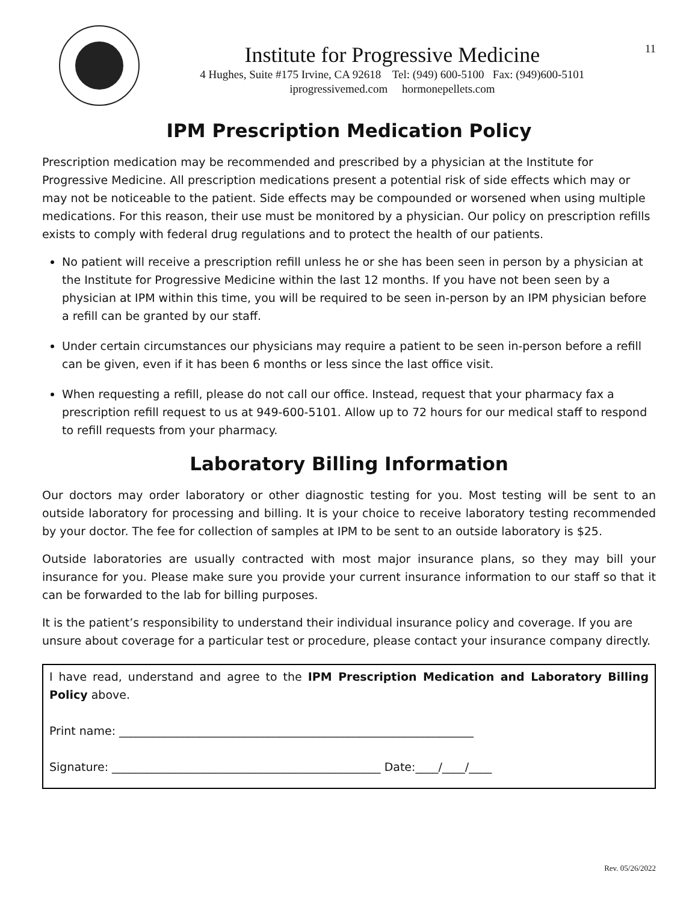Institute for Progressive Medicine
4 Hughes, Suite #175 Irvine, CA 92618 Tel: (949) 600-5100 Fax: (949)600-5101
iprogressivemed.com hormonepellets.com
11
IPM Prescription Medication Policy
Prescription medication may be recommended and prescribed by a physician at the Institute for Progressive Medicine. All prescription medications present a potential risk of side effects which may or may not be noticeable to the patient. Side effects may be compounded or worsened when using multiple medications. For this reason, their use must be monitored by a physician. Our policy on prescription refills exists to comply with federal drug regulations and to protect the health of our patients.
No patient will receive a prescription refill unless he or she has been seen in person by a physician at the Institute for Progressive Medicine within the last 12 months. If you have not been seen by a physician at IPM within this time, you will be required to be seen in-person by an IPM physician before a refill can be granted by our staff.
Under certain circumstances our physicians may require a patient to be seen in-person before a refill can be given, even if it has been 6 months or less since the last office visit.
When requesting a refill, please do not call our office. Instead, request that your pharmacy fax a prescription refill request to us at 949-600-5101. Allow up to 72 hours for our medical staff to respond to refill requests from your pharmacy.
Laboratory Billing Information
Our doctors may order laboratory or other diagnostic testing for you. Most testing will be sent to an outside laboratory for processing and billing. It is your choice to receive laboratory testing recommended by your doctor. The fee for collection of samples at IPM to be sent to an outside laboratory is $25.
Outside laboratories are usually contracted with most major insurance plans, so they may bill your insurance for you. Please make sure you provide your current insurance information to our staff so that it can be forwarded to the lab for billing purposes.
It is the patient’s responsibility to understand their individual insurance policy and coverage. If you are unsure about coverage for a particular test or procedure, please contact your insurance company directly.
I have read, understand and agree to the IPM Prescription Medication and Laboratory Billing Policy above.
Print name: ______________________________________________________________
Signature: _______________________________________________ Date:____/____/____
Rev. 05/26/2022